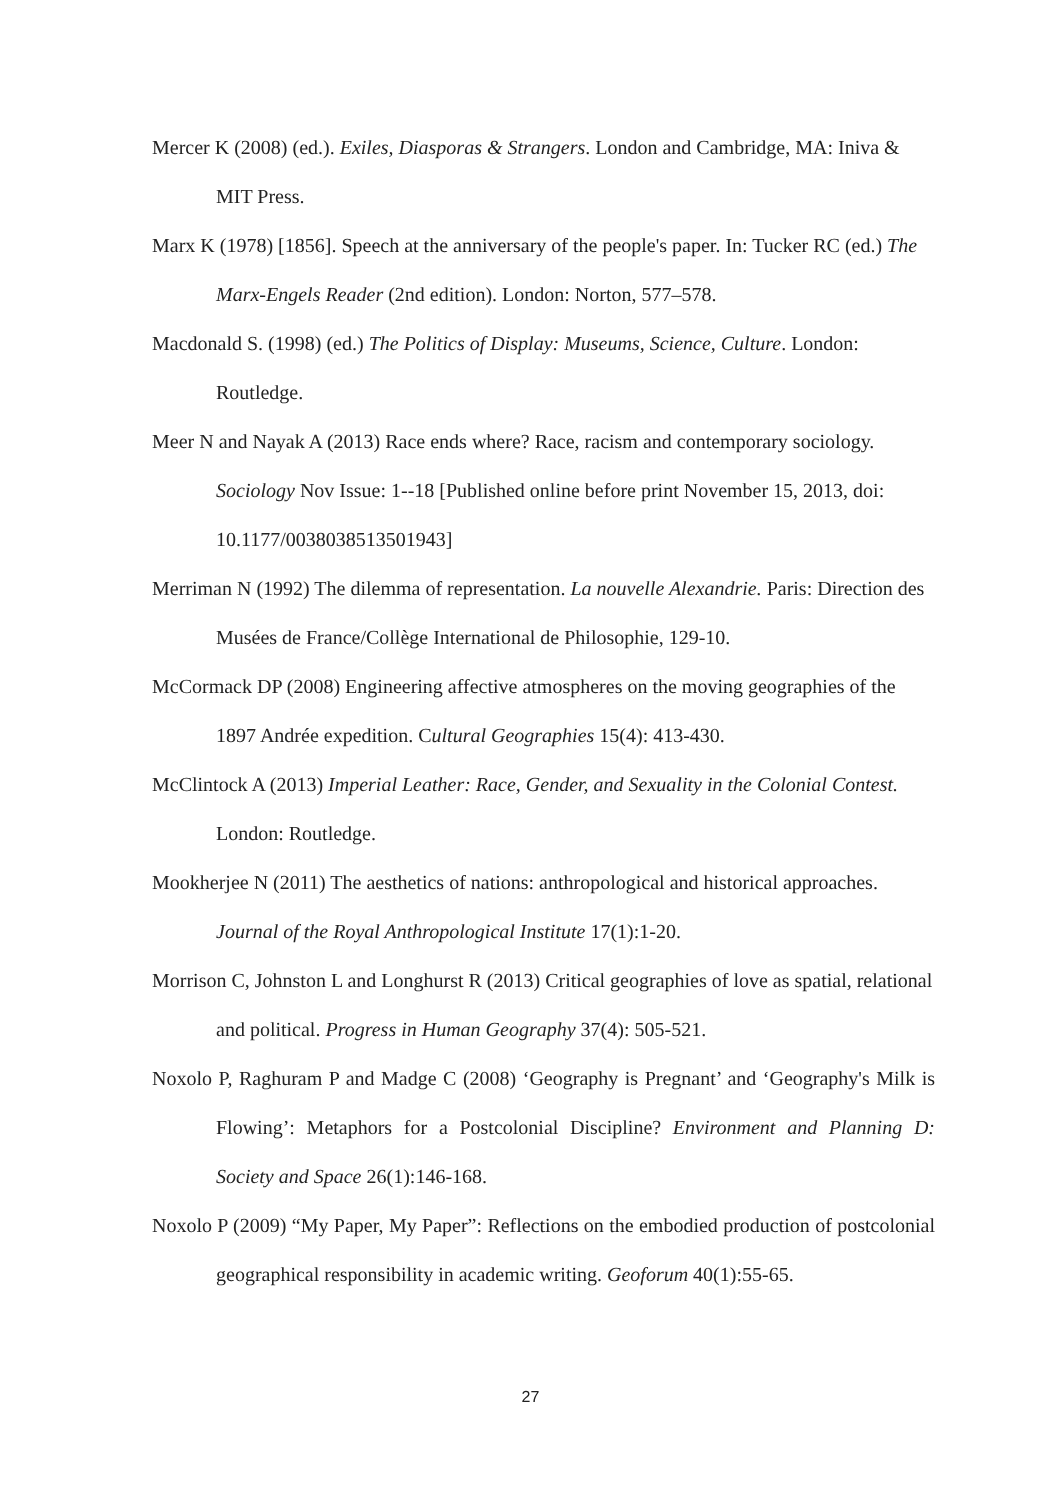Mercer K (2008) (ed.). Exiles, Diasporas & Strangers. London and Cambridge, MA: Iniva & MIT Press.
Marx K (1978) [1856]. Speech at the anniversary of the people's paper. In: Tucker RC (ed.) The Marx-Engels Reader (2nd edition). London: Norton, 577–578.
Macdonald S. (1998) (ed.) The Politics of Display: Museums, Science, Culture. London: Routledge.
Meer N and Nayak A (2013) Race ends where? Race, racism and contemporary sociology. Sociology Nov Issue: 1--18 [Published online before print November 15, 2013, doi: 10.1177/0038038513501943]
Merriman N (1992) The dilemma of representation. La nouvelle Alexandrie. Paris: Direction des Musées de France/Collège International de Philosophie, 129-10.
McCormack DP (2008) Engineering affective atmospheres on the moving geographies of the 1897 Andrée expedition. Cultural Geographies 15(4): 413-430.
McClintock A (2013) Imperial Leather: Race, Gender, and Sexuality in the Colonial Contest. London: Routledge.
Mookherjee N (2011) The aesthetics of nations: anthropological and historical approaches. Journal of the Royal Anthropological Institute 17(1):1-20.
Morrison C, Johnston L and Longhurst R (2013) Critical geographies of love as spatial, relational and political. Progress in Human Geography 37(4): 505-521.
Noxolo P, Raghuram P and Madge C (2008) ‘Geography is Pregnant’ and ‘Geography's Milk is Flowing’: Metaphors for a Postcolonial Discipline? Environment and Planning D: Society and Space 26(1):146-168.
Noxolo P (2009) “My Paper, My Paper”: Reflections on the embodied production of postcolonial geographical responsibility in academic writing. Geoforum 40(1):55-65.
27